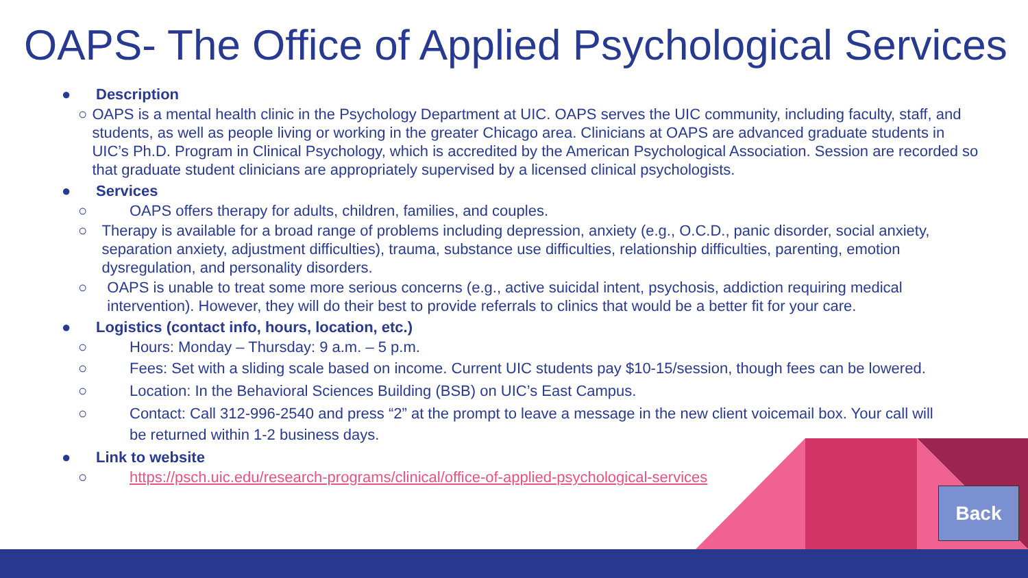OAPS- The Office of Applied Psychological Services
● Description
○ OAPS is a mental health clinic in the Psychology Department at UIC. OAPS serves the UIC community, including faculty, staff, and students, as well as people living or working in the greater Chicago area. Clinicians at OAPS are advanced graduate students in UIC’s Ph.D. Program in Clinical Psychology, which is accredited by the American Psychological Association. Session are recorded so that graduate student clinicians are appropriately supervised by a licensed clinical psychologists.
● Services
○ OAPS offers therapy for adults, children, families, and couples.
○ Therapy is available for a broad range of problems including depression, anxiety (e.g., O.C.D., panic disorder, social anxiety, separation anxiety, adjustment difficulties), trauma, substance use difficulties, relationship difficulties, parenting, emotion dysregulation, and personality disorders.
○ OAPS is unable to treat some more serious concerns (e.g., active suicidal intent, psychosis, addiction requiring medical intervention). However, they will do their best to provide referrals to clinics that would be a better fit for your care.
● Logistics (contact info, hours, location, etc.)
○ Hours: Monday – Thursday: 9 a.m. – 5 p.m.
○ Fees: Set with a sliding scale based on income. Current UIC students pay $10-15/session, though fees can be lowered.
○ Location: In the Behavioral Sciences Building (BSB) on UIC’s East Campus.
○ Contact: Call 312-996-2540 and press “2” at the prompt to leave a message in the new client voicemail box. Your call will be returned within 1-2 business days.
● Link to website
○ https://psch.uic.edu/research-programs/clinical/office-of-applied-psychological-services
Back